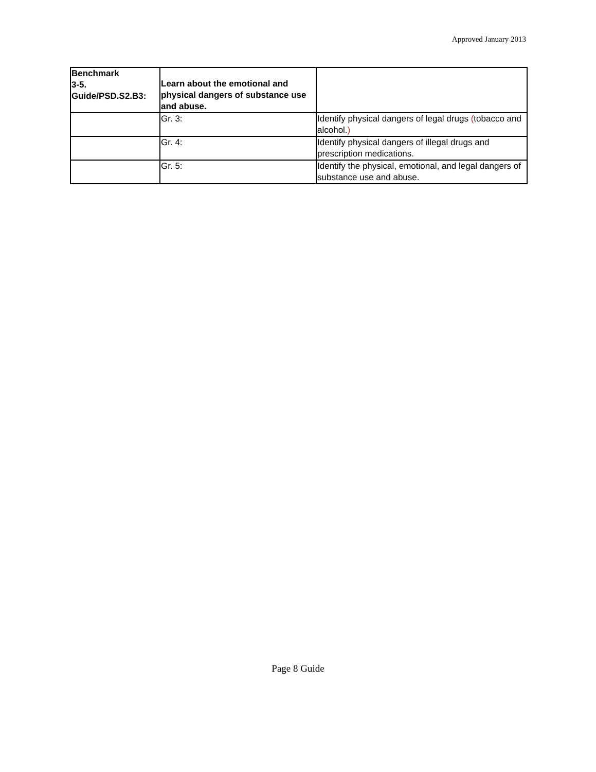Approved January 2013
| Benchmark 3-5. Guide/PSD.S2.B3: | Learn about the emotional and physical dangers of substance use and abuse. | |
| | Gr. 3: | Identify physical dangers of legal drugs ( tobacco and alcohol. ) |
| | Gr. 4: | Identify physical dangers of illegal drugs and prescription medications. |
| | Gr. 5: | Identify the physical, emotional, and legal dangers of substance use and abuse. |
Page 8 Guide